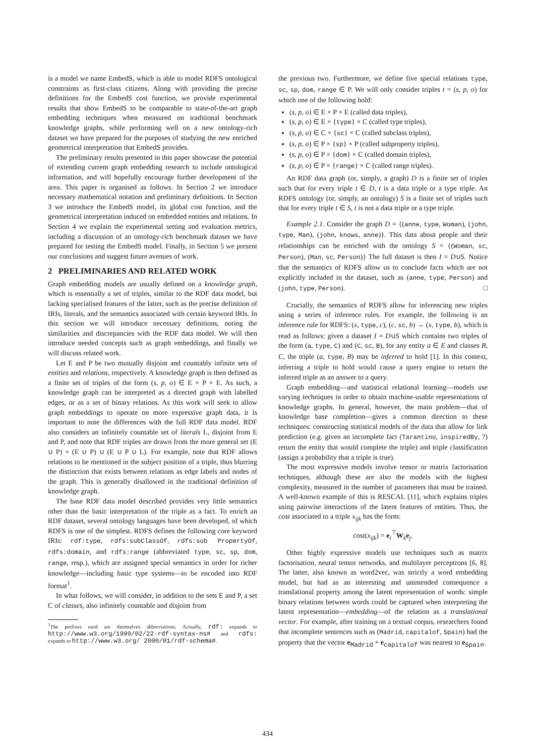is a model we name EmbedS, which is able to model RDFS ontological constraints as first-class citizens. Along with providing the precise definitions for the EmbedS cost function, we provide experimental results that show EmbedS to be comparable to state-of-the-art graph embedding techniques when measured on traditional benchmark knowledge graphs, while performing well on a new ontology-rich dataset we have prepared for the purposes of studying the new enriched geometrical interpretation that EmbedS provides.
The preliminary results presented in this paper showcase the potential of extending current graph embedding research to include ontological information, and will hopefully encourage further development of the area. This paper is organised as follows. In Section 2 we introduce necessary mathematical notation and preliminary definitions. In Section 3 we introduce the EmbedS model, its global cost function, and the geometrical interpretation induced on embedded entities and relations. In Section 4 we explain the experimental setting and evaluation metrics, including a discussion of an ontology-rich benchmark dataset we have prepared for testing the EmbedS model. Finally, in Section 5 we present our conclusions and suggest future avenues of work.
2 PRELIMINARIES AND RELATED WORK
Graph embedding models are usually defined on a knowledge graph, which is essentially a set of triples, similar to the RDF data model, but lacking specialised features of the latter, such as the precise definition of IRIs, literals, and the semantics associated with certain keyword IRIs. In this section we will introduce necessary definitions, noting the similarities and discrepancies with the RDF data model. We will then introduce needed concepts such as graph embeddings, and finally we will discuss related work.
Let E and P be two mutually disjoint and countably infinite sets of entities and relations, respectively. A knowledge graph is then defined as a finite set of triples of the form (s, p, o) ∈ E × P × E. As such, a knowledge graph can be interpreted as a directed graph with labelled edges, or as a set of binary relations. As this work will seek to allow graph embeddings to operate on more expressive graph data, it is important to note the differences with the full RDF data model. RDF also considers an infinitely countable set of literals L, disjoint from E and P, and note that RDF triples are drawn from the more general set (E ∪ P) × (E ∪ P) ∪ (E ∪ P ∪ L). For example, note that RDF allows relations to be mentioned in the subject position of a triple, thus blurring the distinction that exists between relations as edge labels and nodes of the graph. This is generally disallowed in the traditional definition of knowledge graph.
The base RDF data model described provides very little semantics other than the basic interpretation of the triple as a fact. To enrich an RDF dataset, several ontology languages have been developed, of which RDFS is one of the simplest. RDFS defines the following core keyword IRIs: rdf:type, rdfs:subClassOf, rdfs:sub PropertyOf, rdfs:domain, and rdfs:range (abbreviated type, sc, sp, dom, range, resp.), which are assigned special semantics in order for richer knowledge—including basic type systems—to be encoded into RDF format<sup>1</sup>.
In what follows, we will consider, in addition to the sets E and P, a set C of classes, also infinitely countable and disjoint from
<sup>1</sup> The prefixes used are themselves abbreviations. Actually, rdf: expands to http://www.w3.org/1999/02/22-rdf-syntax-ns# and rdfs: expands to http://www.w3.org/ 2000/01/rdf-schema#.
the previous two. Furthermore, we define five special relations type, sc, sp, dom, range ∈ P. We will only consider triples t = (s, p, o) for which one of the following hold:
(s, p, o) ∈ E × P × E (called data triples),
(s, p, o) ∈ E × {type} × C (called type triples),
(s, p, o) ∈ C × {sc} × C (called subclass triples),
(s, p, o) ∈ P × {sp} × P (called subproperty triples),
(s, p, o) ∈ P × {dom} × C (called domain triples),
(s, p, o) ∈ P × {range} × C (called range triples).
An RDF data graph (or, simply, a graph) D is a finite set of triples such that for every triple t ∈ D, t is a data triple or a type triple. An RDFS ontology (or, simply, an ontology) S is a finite set of triples such that for every triple t ∈ S, t is not a data triple or a type triple.
Example 2.1. Consider the graph D = {(anne, type, Woman), (john, type, Man), (john, knows, anne)}. This data about people and their relationships can be enriched with the ontology S = {(Woman, sc, Person), (Man, sc, Person)} The full dataset is then I = D∪S. Notice that the semantics of RDFS allow us to conclude facts which are not explicitly included in the dataset, such as (anne, type, Person) and (john, type, Person). □
Crucially, the semantics of RDFS allow for inferencing new triples using a series of inference rules. For example, the following is an inference rule for RDFS: (x, type, c), (c, sc, b) → (x, type, b), which is read as follows: given a dataset I = D∪S which contains two triples of the form (a, type, C) and (C, sc, B), for any entity a ∈ E and classes B, C, the triple (a, type, B) may be inferred to hold [1]. In this context, inferring a triple to hold would cause a query engine to return the inferred triple as an answer to a query.
Graph embedding—and statistical relational learning—models use varying techniques in order to obtain machine-usable representations of knowledge graphs. In general, however, the main problem—that of knowledge base completion—gives a common direction to these techniques: constructing statistical models of the data that allow for link prediction (e.g. given an incomplete fact (Tarantino, inspiredBy, ?) return the entity that would complete the triple) and triple classification (assign a probability that a triple is true).
The most expressive models involve tensor or matrix factorisation techniques, although these are also the models with the highest complexity, measured in the number of parameters that must be trained. A well-known example of this is RESCAL [11], which explains triples using pairwise interactions of the latent features of entities. Thus, the cost associated to a triple x<sub>ijk</sub> has the form:
cost(x<sub>ijk</sub>) = e<sub>i</sub><sup>⊤</sup>W<sub>k</sub>e<sub>j</sub>.
Other highly expressive models use techniques such as matrix factorisation, neural tensor networks, and multilayer perceptrons [6, 8]. The latter, also known as word2vec, was strictly a word embedding model, but had as an interesting and unintended consequence a translational property among the latent representation of words: simple binary relations between words could be captured when interpreting the latent representation—embedding—of the relation as a translational vector. For example, after training on a textual corpus, researchers found that incomplete sentences such as (Madrid, capitalof, Spain) had the property that the vector e<sub>Madrid</sub> + e<sub>capitalof</sub> was nearest to e<sub>Spain</sub>.
434